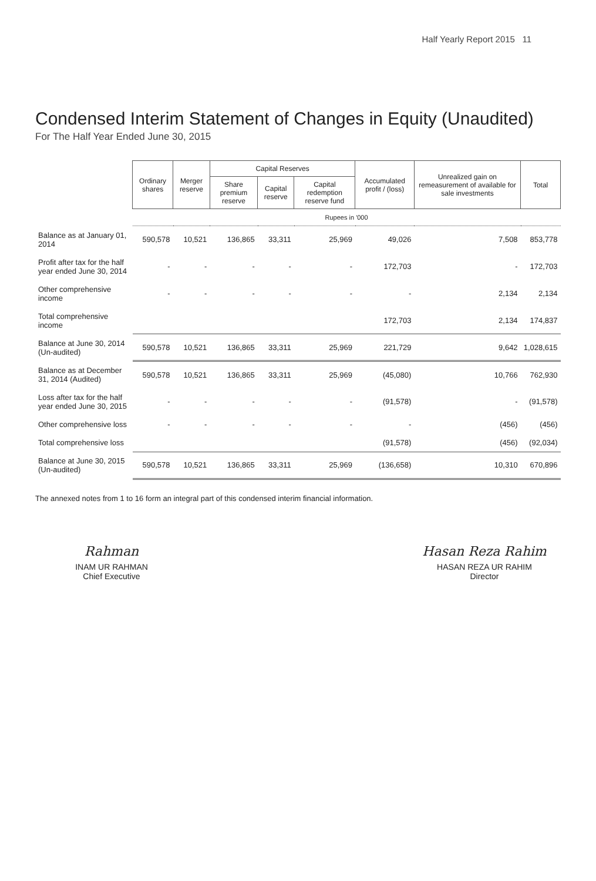Half Yearly Report 2015 11
Condensed Interim Statement of Changes in Equity (Unaudited)
For The Half Year Ended June 30, 2015
| | Ordinary shares | Merger reserve | Capital Reserves | | | Accumulated profit / (loss) | Unrealized gain on remeasurement of available for sale investments | Total |
| --- | --- | --- | --- | --- | --- | --- | --- | --- |
| | | | Share premium reserve | Capital reserve | Capital redemption reserve fund | | | |
| | Rupees in '000 | | | | | | | |
| Balance as at January 01, 2014 | 590,578 | 10,521 | 136,865 | 33,311 | 25,969 | 49,026 | 7,508 | 853,778 |
| Profit after tax for the half year ended June 30, 2014 | - | - | - | - | - | 172,703 | - | 172,703 |
| Other comprehensive income | - | - | - | - | - | - | 2,134 | 2,134 |
| Total comprehensive income | | | | | | 172,703 | 2,134 | 174,837 |
| Balance at June 30, 2014 (Un-audited) | 590,578 | 10,521 | 136,865 | 33,311 | 25,969 | 221,729 | 9,642 | 1,028,615 |
| Balance as at December 31, 2014 (Audited) | 590,578 | 10,521 | 136,865 | 33,311 | 25,969 | (45,080) | 10,766 | 762,930 |
| Loss after tax for the half year ended June 30, 2015 | - | - | - | - | - | (91,578) | - | (91,578) |
| Other comprehensive loss | - | - | - | - | - | - | (456) | (456) |
| Total comprehensive loss | | | | | | (91,578) | (456) | (92,034) |
| Balance at June 30, 2015 (Un-audited) | 590,578 | 10,521 | 136,865 | 33,311 | 25,969 | (136,658) | 10,310 | 670,896 |
The annexed notes from 1 to 16 form an integral part of this condensed interim financial information.
Rahman
INAM UR RAHMAN
Chief Executive
Hasan Reza Rahim
HASAN REZA UR RAHIM
Director